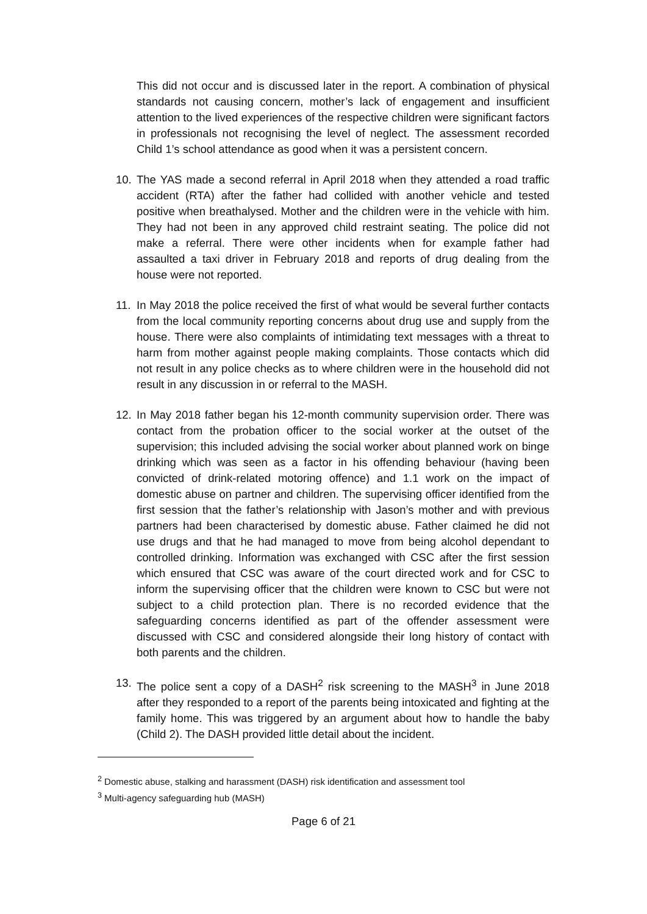This did not occur and is discussed later in the report. A combination of physical standards not causing concern, mother’s lack of engagement and insufficient attention to the lived experiences of the respective children were significant factors in professionals not recognising the level of neglect. The assessment recorded Child 1’s school attendance as good when it was a persistent concern.
10. The YAS made a second referral in April 2018 when they attended a road traffic accident (RTA) after the father had collided with another vehicle and tested positive when breathalysed. Mother and the children were in the vehicle with him. They had not been in any approved child restraint seating. The police did not make a referral. There were other incidents when for example father had assaulted a taxi driver in February 2018 and reports of drug dealing from the house were not reported.
11. In May 2018 the police received the first of what would be several further contacts from the local community reporting concerns about drug use and supply from the house. There were also complaints of intimidating text messages with a threat to harm from mother against people making complaints. Those contacts which did not result in any police checks as to where children were in the household did not result in any discussion in or referral to the MASH.
12. In May 2018 father began his 12-month community supervision order. There was contact from the probation officer to the social worker at the outset of the supervision; this included advising the social worker about planned work on binge drinking which was seen as a factor in his offending behaviour (having been convicted of drink-related motoring offence) and 1.1 work on the impact of domestic abuse on partner and children. The supervising officer identified from the first session that the father’s relationship with Jason’s mother and with previous partners had been characterised by domestic abuse. Father claimed he did not use drugs and that he had managed to move from being alcohol dependant to controlled drinking. Information was exchanged with CSC after the first session which ensured that CSC was aware of the court directed work and for CSC to inform the supervising officer that the children were known to CSC but were not subject to a child protection plan. There is no recorded evidence that the safeguarding concerns identified as part of the offender assessment were discussed with CSC and considered alongside their long history of contact with both parents and the children.
13. The police sent a copy of a DASH<sup>2</sup> risk screening to the MASH<sup>3</sup> in June 2018 after they responded to a report of the parents being intoxicated and fighting at the family home. This was triggered by an argument about how to handle the baby (Child 2). The DASH provided little detail about the incident.
<sup>2</sup> Domestic abuse, stalking and harassment (DASH) risk identification and assessment tool
<sup>3</sup> Multi-agency safeguarding hub (MASH)
Page 6 of 21